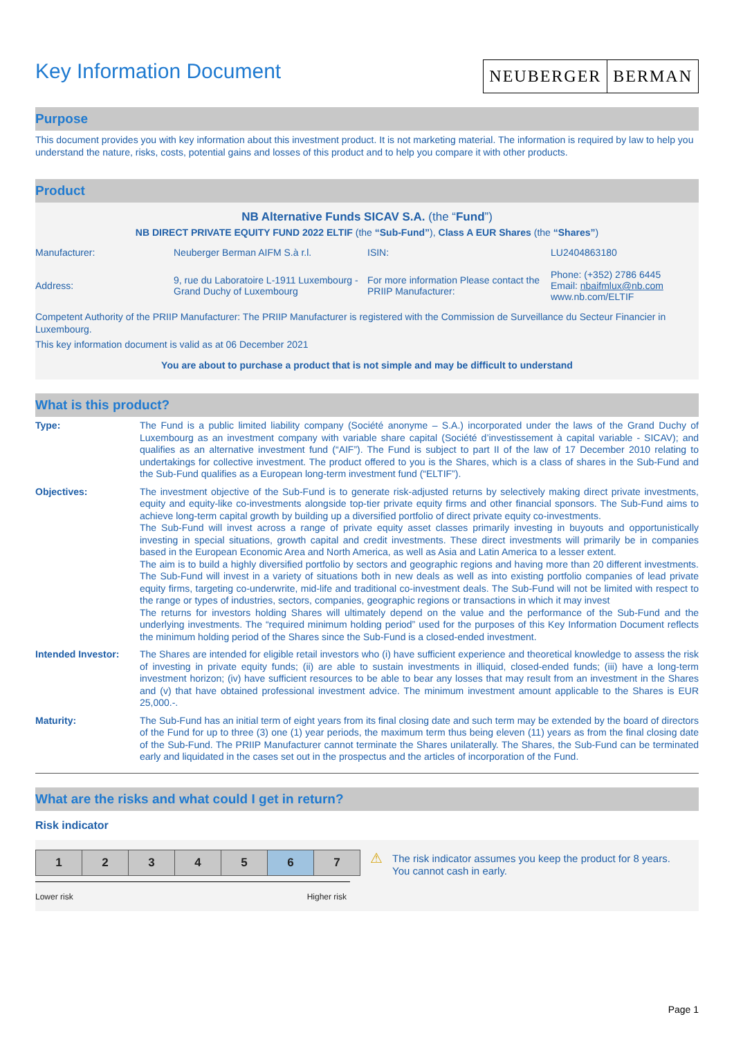Key Information Document
NEUBERGER BERMAN
Purpose
This document provides you with key information about this investment product. It is not marketing material. The information is required by law to help you understand the nature, risks, costs, potential gains and losses of this product and to help you compare it with other products.
Product
NB Alternative Funds SICAV S.A. (the “Fund”)
NB DIRECT PRIVATE EQUITY FUND 2022 ELTIF (the “Sub-Fund”), Class A EUR Shares (the “Shares”)
| Manufacturer: | Neuberger Berman AIFM S.à r.l. | ISIN: | LU2404863180 |
| Address: | 9, rue du Laboratoire L-1911 Luxembourg - Grand Duchy of Luxembourg | For more information Please contact the PRIIP Manufacturer: | Phone: (+352) 2786 6445 Email: nbaifmlux@nb.com www.nb.com/ELTIF |
Competent Authority of the PRIIP Manufacturer: The PRIIP Manufacturer is registered with the Commission de Surveillance du Secteur Financier in Luxembourg.
This key information document is valid as at 06 December 2021
You are about to purchase a product that is not simple and may be difficult to understand
What is this product?
| Type: | The Fund is a public limited liability company (Société anonyme – S.A.) incorporated under the laws of the Grand Duchy of Luxembourg as an investment company with variable share capital (Société d’investissement à capital variable - SICAV); and qualifies as an alternative investment fund (“AIF”). The Fund is subject to part II of the law of 17 December 2010 relating to undertakings for collective investment. The product offered to you is the Shares, which is a class of shares in the Sub-Fund and the Sub-Fund qualifies as a European long-term investment fund (“ELTIF”). |
| Objectives: | The investment objective of the Sub-Fund is to generate risk-adjusted returns by selectively making direct private investments, equity and equity-like co-investments alongside top-tier private equity firms and other financial sponsors. The Sub-Fund aims to achieve long-term capital growth by building up a diversified portfolio of direct private equity co-investments. The Sub-Fund will invest across a range of private equity asset classes primarily investing in buyouts and opportunistically investing in special situations, growth capital and credit investments. These direct investments will primarily be in companies based in the European Economic Area and North America, as well as Asia and Latin America to a lesser extent. The aim is to build a highly diversified portfolio by sectors and geographic regions and having more than 20 different investments. The Sub-Fund will invest in a variety of situations both in new deals as well as into existing portfolio companies of lead private equity firms, targeting co-underwrite, mid-life and traditional co-investment deals. The Sub-Fund will not be limited with respect to the range or types of industries, sectors, companies, geographic regions or transactions in which it may invest The returns for investors holding Shares will ultimately depend on the value and the performance of the Sub-Fund and the underlying investments. The “required minimum holding period” used for the purposes of this Key Information Document reflects the minimum holding period of the Shares since the Sub-Fund is a closed-ended investment. |
| Intended Investor: | The Shares are intended for eligible retail investors who (i) have sufficient experience and theoretical knowledge to assess the risk of investing in private equity funds; (ii) are able to sustain investments in illiquid, closed-ended funds; (iii) have a long-term investment horizon; (iv) have sufficient resources to be able to bear any losses that may result from an investment in the Shares and (v) that have obtained professional investment advice. The minimum investment amount applicable to the Shares is EUR 25,000.-. |
| Maturity: | The Sub-Fund has an initial term of eight years from its final closing date and such term may be extended by the board of directors of the Fund for up to three (3) one (1) year periods, the maximum term thus being eleven (11) years as from the final closing date of the Sub-Fund. The PRIIP Manufacturer cannot terminate the Shares unilaterally. The Shares, the Sub-Fund can be terminated early and liquidated in the cases set out in the prospectus and the articles of incorporation of the Fund. |
What are the risks and what could I get in return?
Risk indicator
| 1 | 2 | 3 | 4 | 5 | 6 | 7 |
Lower risk Higher risk
⚠
The risk indicator assumes you keep the product for 8 years. You cannot cash in early.
Page 1